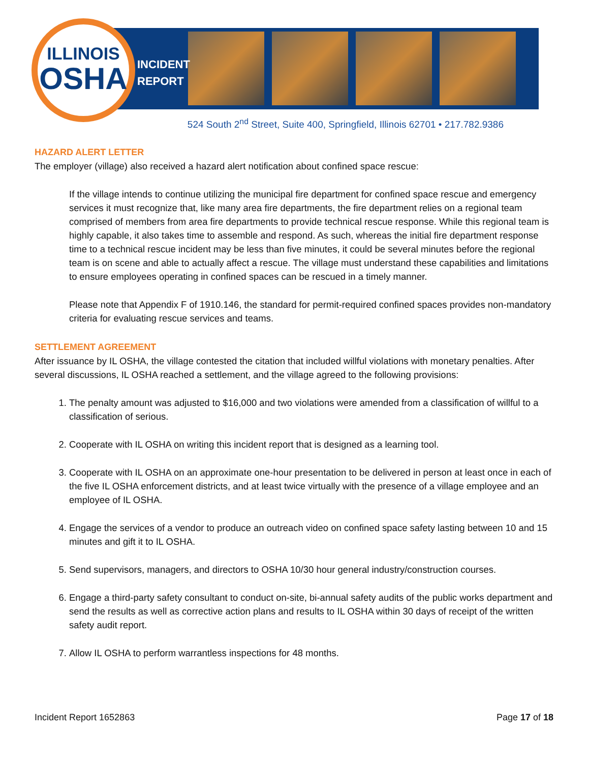ILLINOIS
OSHA
INCIDENT
REPORT
524 South 2<sup>nd</sup> Street, Suite 400, Springfield, Illinois 62701 • 217.782.9386
HAZARD ALERT LETTER
The employer (village) also received a hazard alert notification about confined space rescue:
If the village intends to continue utilizing the municipal fire department for confined space rescue and emergency services it must recognize that, like many area fire departments, the fire department relies on a regional team comprised of members from area fire departments to provide technical rescue response. While this regional team is highly capable, it also takes time to assemble and respond. As such, whereas the initial fire department response time to a technical rescue incident may be less than five minutes, it could be several minutes before the regional team is on scene and able to actually affect a rescue. The village must understand these capabilities and limitations to ensure employees operating in confined spaces can be rescued in a timely manner.
Please note that Appendix F of 1910.146, the standard for permit-required confined spaces provides non-mandatory criteria for evaluating rescue services and teams.
SETTLEMENT AGREEMENT
After issuance by IL OSHA, the village contested the citation that included willful violations with monetary penalties. After several discussions, IL OSHA reached a settlement, and the village agreed to the following provisions:
1. The penalty amount was adjusted to $16,000 and two violations were amended from a classification of willful to a classification of serious.
2. Cooperate with IL OSHA on writing this incident report that is designed as a learning tool.
3. Cooperate with IL OSHA on an approximate one-hour presentation to be delivered in person at least once in each of the five IL OSHA enforcement districts, and at least twice virtually with the presence of a village employee and an employee of IL OSHA.
4. Engage the services of a vendor to produce an outreach video on confined space safety lasting between 10 and 15 minutes and gift it to IL OSHA.
5. Send supervisors, managers, and directors to OSHA 10/30 hour general industry/construction courses.
6. Engage a third-party safety consultant to conduct on-site, bi-annual safety audits of the public works department and send the results as well as corrective action plans and results to IL OSHA within 30 days of receipt of the written safety audit report.
7. Allow IL OSHA to perform warrantless inspections for 48 months.
Incident Report 1652863 Page 17 of 18